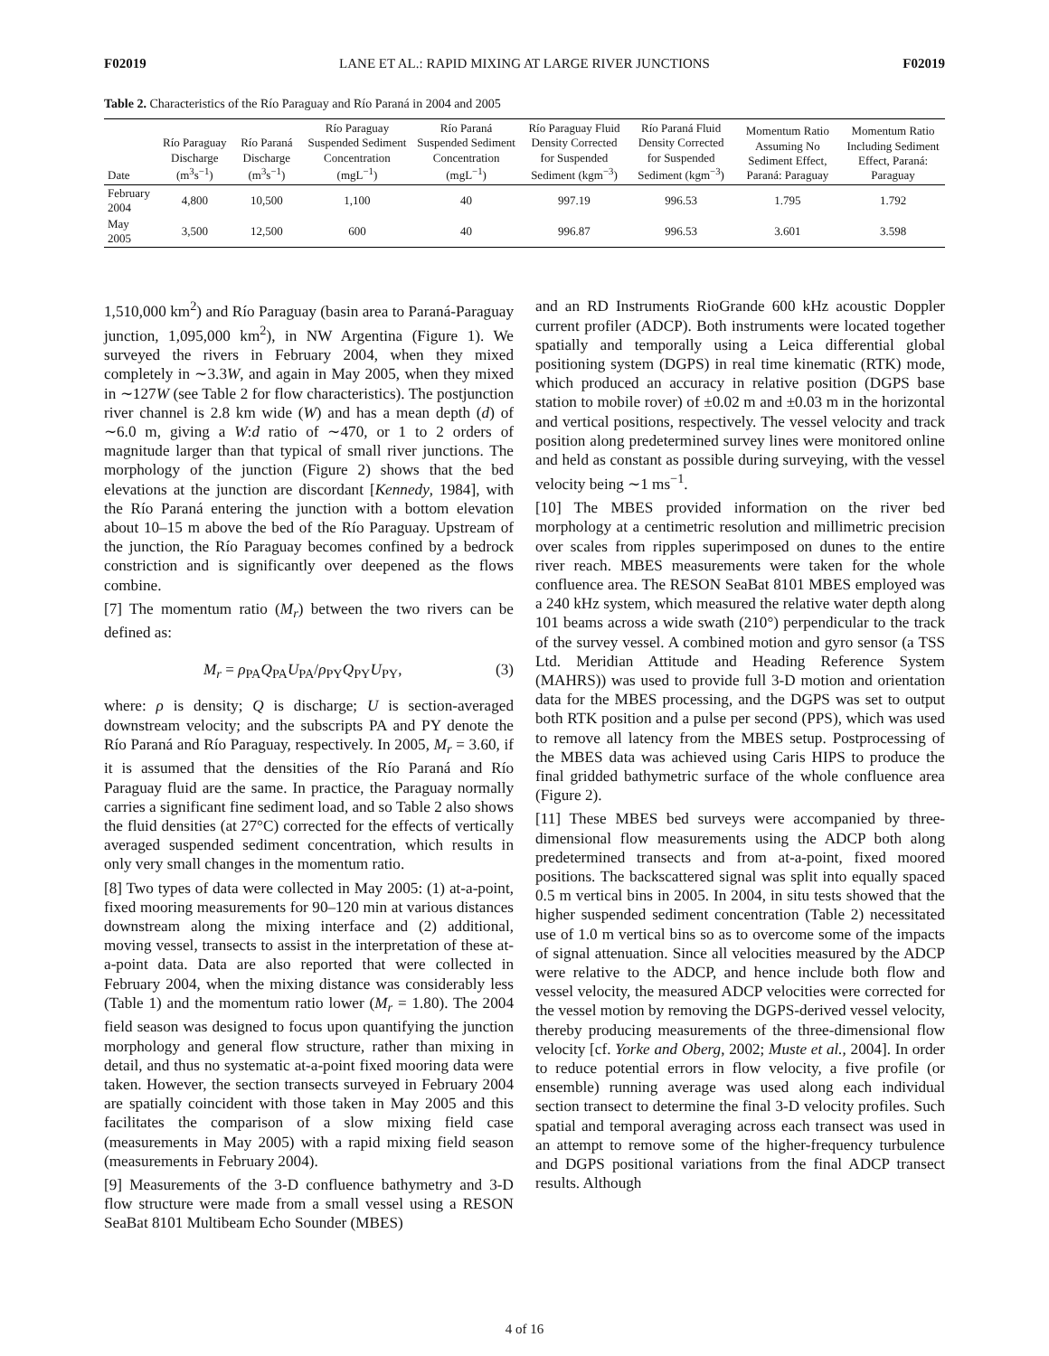F02019 LANE ET AL.: RAPID MIXING AT LARGE RIVER JUNCTIONS F02019
Table 2. Characteristics of the Río Paraguay and Río Paraná in 2004 and 2005
| Date | Río Paraguay Discharge (m<sup>3</sup>s<sup>−1</sup>) | Río Paraná Discharge (m<sup>3</sup>s<sup>−1</sup>) | Río Paraguay Suspended Sediment Concentration (mgL<sup>−1</sup>) | Río Paraná Suspended Sediment Concentration (mgL<sup>−1</sup>) | Río Paraguay Fluid Density Corrected for Suspended Sediment (kgm<sup>−3</sup>) | Río Paraná Fluid Density Corrected for Suspended Sediment (kgm<sup>−3</sup>) | Momentum Ratio Assuming No Sediment Effect, Paraná: Paraguay | Momentum Ratio Including Sediment Effect, Paraná: Paraguay |
| --- | --- | --- | --- | --- | --- | --- | --- | --- |
| February 2004 | 4,800 | 10,500 | 1,100 | 40 | 997.19 | 996.53 | 1.795 | 1.792 |
| May 2005 | 3,500 | 12,500 | 600 | 40 | 996.87 | 996.53 | 3.601 | 3.598 |
1,510,000 km<sup>2</sup>) and Río Paraguay (basin area to Paraná-Paraguay junction, 1,095,000 km<sup>2</sup>), in NW Argentina (Figure 1). We surveyed the rivers in February 2004, when they mixed completely in ∼3.3W, and again in May 2005, when they mixed in ∼127W (see Table 2 for flow characteristics). The postjunction river channel is 2.8 km wide (W) and has a mean depth (d) of ∼6.0 m, giving a W:d ratio of ∼470, or 1 to 2 orders of magnitude larger than that typical of small river junctions. The morphology of the junction (Figure 2) shows that the bed elevations at the junction are discordant [Kennedy, 1984], with the Río Paraná entering the junction with a bottom elevation about 10–15 m above the bed of the Río Paraguay. Upstream of the junction, the Río Paraguay becomes confined by a bedrock constriction and is significantly over deepened as the flows combine.
[7] The momentum ratio (M<sub>r</sub>) between the two rivers can be defined as:
M<sub>r</sub> = ρ<sub>PA</sub>Q<sub>PA</sub>U<sub>PA</sub>/ρ<sub>PY</sub>Q<sub>PY</sub>U<sub>PY</sub>, (3)
where: ρ is density; Q is discharge; U is section-averaged downstream velocity; and the subscripts PA and PY denote the Río Paraná and Río Paraguay, respectively. In 2005, M<sub>r</sub> = 3.60, if it is assumed that the densities of the Río Paraná and Río Paraguay fluid are the same. In practice, the Paraguay normally carries a significant fine sediment load, and so Table 2 also shows the fluid densities (at 27°C) corrected for the effects of vertically averaged suspended sediment concentration, which results in only very small changes in the momentum ratio.
[8] Two types of data were collected in May 2005: (1) at-a-point, fixed mooring measurements for 90–120 min at various distances downstream along the mixing interface and (2) additional, moving vessel, transects to assist in the interpretation of these at-a-point data. Data are also reported that were collected in February 2004, when the mixing distance was considerably less (Table 1) and the momentum ratio lower (M<sub>r</sub> = 1.80). The 2004 field season was designed to focus upon quantifying the junction morphology and general flow structure, rather than mixing in detail, and thus no systematic at-a-point fixed mooring data were taken. However, the section transects surveyed in February 2004 are spatially coincident with those taken in May 2005 and this facilitates the comparison of a slow mixing field case (measurements in May 2005) with a rapid mixing field season (measurements in February 2004).
[9] Measurements of the 3-D confluence bathymetry and 3-D flow structure were made from a small vessel using a RESON SeaBat 8101 Multibeam Echo Sounder (MBES)
and an RD Instruments RioGrande 600 kHz acoustic Doppler current profiler (ADCP). Both instruments were located together spatially and temporally using a Leica differential global positioning system (DGPS) in real time kinematic (RTK) mode, which produced an accuracy in relative position (DGPS base station to mobile rover) of ±0.02 m and ±0.03 m in the horizontal and vertical positions, respectively. The vessel velocity and track position along predetermined survey lines were monitored online and held as constant as possible during surveying, with the vessel velocity being ∼1 ms<sup>−1</sup>.
[10] The MBES provided information on the river bed morphology at a centimetric resolution and millimetric precision over scales from ripples superimposed on dunes to the entire river reach. MBES measurements were taken for the whole confluence area. The RESON SeaBat 8101 MBES employed was a 240 kHz system, which measured the relative water depth along 101 beams across a wide swath (210°) perpendicular to the track of the survey vessel. A combined motion and gyro sensor (a TSS Ltd. Meridian Attitude and Heading Reference System (MAHRS)) was used to provide full 3-D motion and orientation data for the MBES processing, and the DGPS was set to output both RTK position and a pulse per second (PPS), which was used to remove all latency from the MBES setup. Postprocessing of the MBES data was achieved using Caris HIPS to produce the final gridded bathymetric surface of the whole confluence area (Figure 2).
[11] These MBES bed surveys were accompanied by three-dimensional flow measurements using the ADCP both along predetermined transects and from at-a-point, fixed moored positions. The backscattered signal was split into equally spaced 0.5 m vertical bins in 2005. In 2004, in situ tests showed that the higher suspended sediment concentration (Table 2) necessitated use of 1.0 m vertical bins so as to overcome some of the impacts of signal attenuation. Since all velocities measured by the ADCP were relative to the ADCP, and hence include both flow and vessel velocity, the measured ADCP velocities were corrected for the vessel motion by removing the DGPS-derived vessel velocity, thereby producing measurements of the three-dimensional flow velocity [cf. Yorke and Oberg, 2002; Muste et al., 2004]. In order to reduce potential errors in flow velocity, a five profile (or ensemble) running average was used along each individual section transect to determine the final 3-D velocity profiles. Such spatial and temporal averaging across each transect was used in an attempt to remove some of the higher-frequency turbulence and DGPS positional variations from the final ADCP transect results. Although
4 of 16